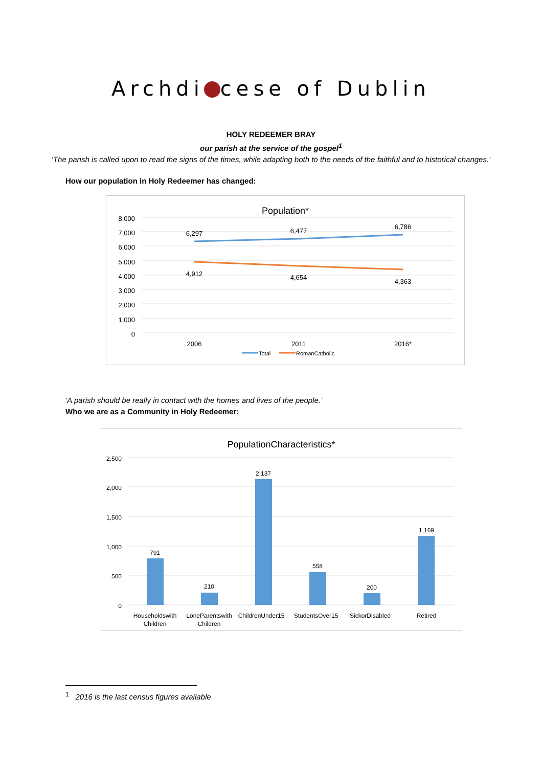Archdi cese of Dublin
HOLY REDEEMER BRAY
our parish at the service of the gospel<sup>1</sup>
‘The parish is called upon to read the signs of the times, while adapting both to the needs of the faithful and to historical changes.’
How our population in Holy Redeemer has changed:
Population*
8,000
7,000
6,000
5,000
4,000
3,000
2,000
1,000
0
6,297
6,477
6,786
4,912
4,654
4,363
2006
2011
2016*
Total
RomanCatholic
‘A parish should be really in contact with the homes and lives of the people.’
Who we are as a Community in Holy Redeemer:
PopulationCharacteristics*
2,500
2,000
1,500
1,000
500
0
791
210
2,137
558
200
1,169
Householdswith
Children
LoneParentswith
Children
ChildrenUnder15
StudentsOver15
SickorDisabled
Retired
<sup>1</sup> 2016 is the last census figures available